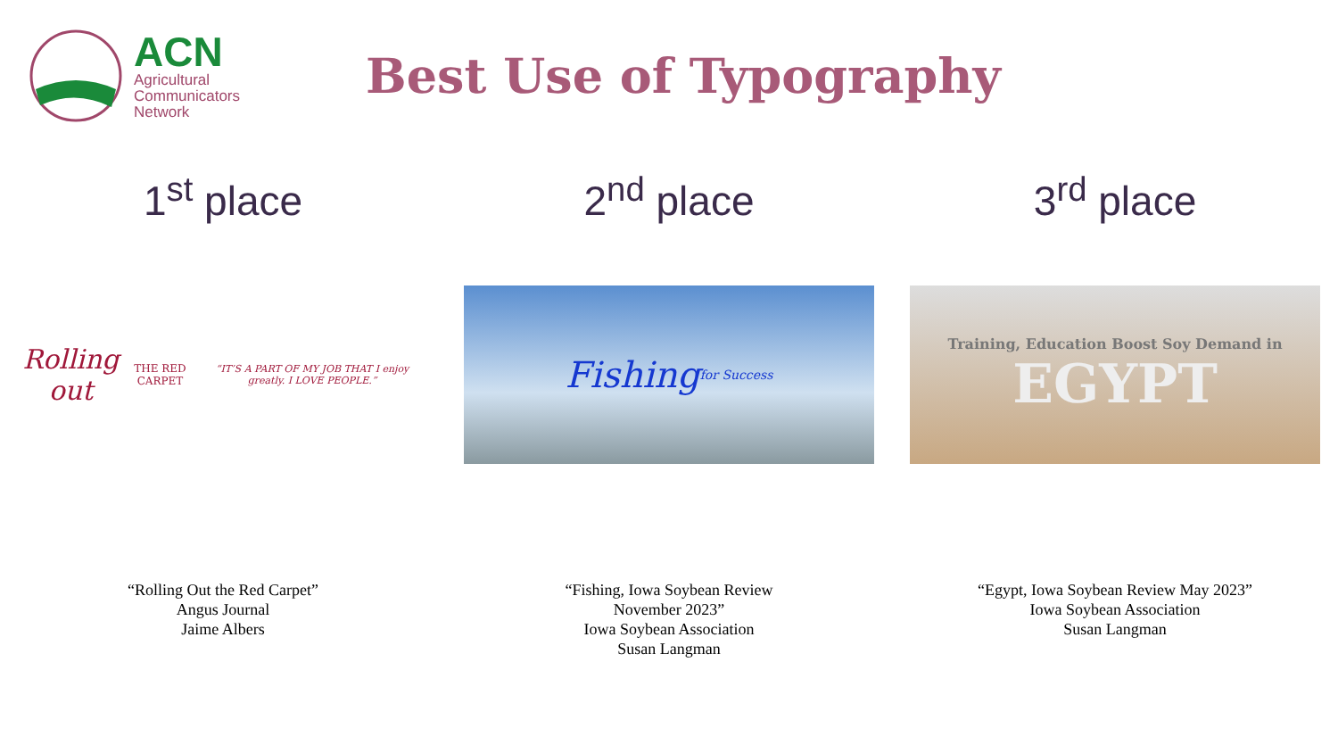ACN
Agricultural
Communicators
Network
Best Use of Typography
1<sup>st</sup> place
Rolling out THE RED CARPET “IT’S A PART OF MY JOB THAT I enjoy greatly. I LOVE PEOPLE.”
“Rolling Out the Red Carpet”
Angus Journal
Jaime Albers
2<sup>nd</sup> place
Fishing for Success
“Fishing, Iowa Soybean Review
November 2023”
Iowa Soybean Association
Susan Langman
3<sup>rd</sup> place
Training, Education Boost Soy Demand in
EGYPT
“Egypt, Iowa Soybean Review May 2023”
Iowa Soybean Association
Susan Langman